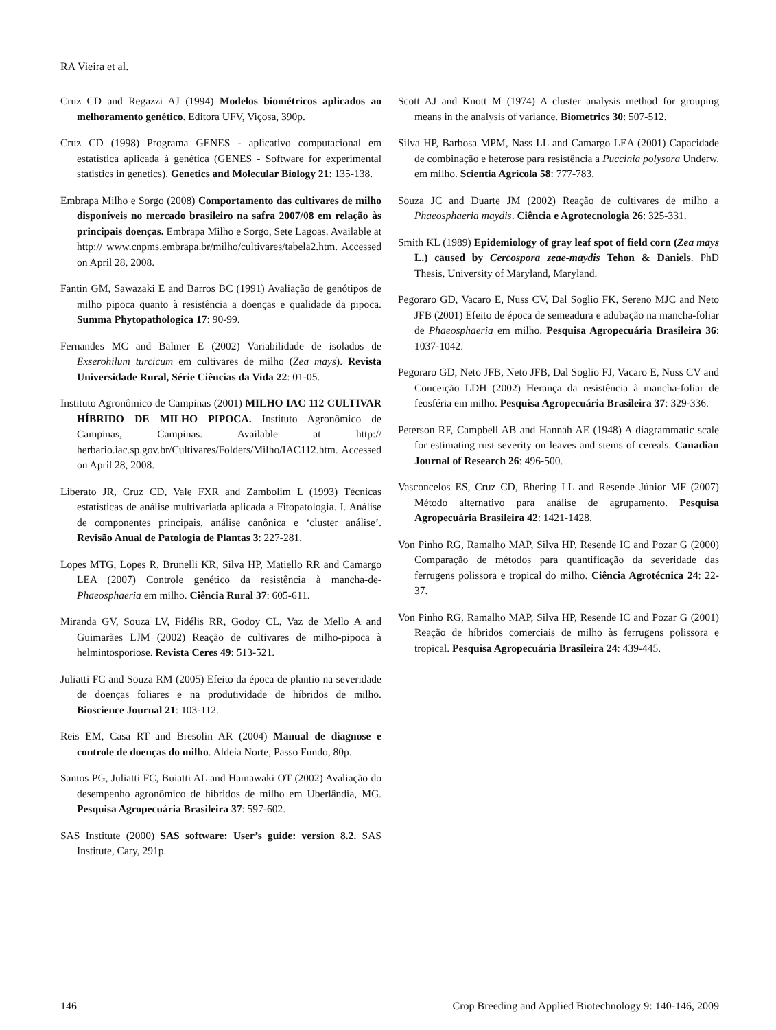RA Vieira et al.
Cruz CD and Regazzi AJ (1994) Modelos biométricos aplicados ao melhoramento genético. Editora UFV, Viçosa, 390p.
Cruz CD (1998) Programa GENES - aplicativo computacional em estatística aplicada à genética (GENES - Software for experimental statistics in genetics). Genetics and Molecular Biology 21: 135-138.
Embrapa Milho e Sorgo (2008) Comportamento das cultivares de milho disponíveis no mercado brasileiro na safra 2007/08 em relação às principais doenças. Embrapa Milho e Sorgo, Sete Lagoas. Available at http:// www.cnpms.embrapa.br/milho/cultivares/tabela2.htm. Accessed on April 28, 2008.
Fantin GM, Sawazaki E and Barros BC (1991) Avaliação de genótipos de milho pipoca quanto à resistência a doenças e qualidade da pipoca. Summa Phytopathologica 17: 90-99.
Fernandes MC and Balmer E (2002) Variabilidade de isolados de Exserohilum turcicum em cultivares de milho (Zea mays). Revista Universidade Rural, Série Ciências da Vida 22: 01-05.
Instituto Agronômico de Campinas (2001) MILHO IAC 112 CULTIVAR HÍBRIDO DE MILHO PIPOCA. Instituto Agronômico de Campinas, Campinas. Available at http:// herbario.iac.sp.gov.br/Cultivares/Folders/Milho/IAC112.htm. Accessed on April 28, 2008.
Liberato JR, Cruz CD, Vale FXR and Zambolim L (1993) Técnicas estatísticas de análise multivariada aplicada a Fitopatologia. I. Análise de componentes principais, análise canônica e ‘cluster análise’. Revisão Anual de Patologia de Plantas 3: 227-281.
Lopes MTG, Lopes R, Brunelli KR, Silva HP, Matiello RR and Camargo LEA (2007) Controle genético da resistência à mancha-de-Phaeosphaeria em milho. Ciência Rural 37: 605-611.
Miranda GV, Souza LV, Fidélis RR, Godoy CL, Vaz de Mello A and Guimarães LJM (2002) Reação de cultivares de milho-pipoca à helmintosporiose. Revista Ceres 49: 513-521.
Juliatti FC and Souza RM (2005) Efeito da época de plantio na severidade de doenças foliares e na produtividade de híbridos de milho. Bioscience Journal 21: 103-112.
Reis EM, Casa RT and Bresolin AR (2004) Manual de diagnose e controle de doenças do milho. Aldeia Norte, Passo Fundo, 80p.
Santos PG, Juliatti FC, Buiatti AL and Hamawaki OT (2002) Avaliação do desempenho agronômico de híbridos de milho em Uberlândia, MG. Pesquisa Agropecuária Brasileira 37: 597-602.
SAS Institute (2000) SAS software: User’s guide: version 8.2. SAS Institute, Cary, 291p.
Scott AJ and Knott M (1974) A cluster analysis method for grouping means in the analysis of variance. Biometrics 30: 507-512.
Silva HP, Barbosa MPM, Nass LL and Camargo LEA (2001) Capacidade de combinação e heterose para resistência a Puccinia polysora Underw. em milho. Scientia Agrícola 58: 777-783.
Souza JC and Duarte JM (2002) Reação de cultivares de milho a Phaeosphaeria maydis. Ciência e Agrotecnologia 26: 325-331.
Smith KL (1989) Epidemiology of gray leaf spot of field corn (Zea mays L.) caused by Cercospora zeae-maydis Tehon & Daniels. PhD Thesis, University of Maryland, Maryland.
Pegoraro GD, Vacaro E, Nuss CV, Dal Soglio FK, Sereno MJC and Neto JFB (2001) Efeito de época de semeadura e adubação na mancha-foliar de Phaeosphaeria em milho. Pesquisa Agropecuária Brasileira 36: 1037-1042.
Pegoraro GD, Neto JFB, Neto JFB, Dal Soglio FJ, Vacaro E, Nuss CV and Conceição LDH (2002) Herança da resistência à mancha-foliar de feosféria em milho. Pesquisa Agropecuária Brasileira 37: 329-336.
Peterson RF, Campbell AB and Hannah AE (1948) A diagrammatic scale for estimating rust severity on leaves and stems of cereals. Canadian Journal of Research 26: 496-500.
Vasconcelos ES, Cruz CD, Bhering LL and Resende Júnior MF (2007) Método alternativo para análise de agrupamento. Pesquisa Agropecuária Brasileira 42: 1421-1428.
Von Pinho RG, Ramalho MAP, Silva HP, Resende IC and Pozar G (2000) Comparação de métodos para quantificação da severidade das ferrugens polissora e tropical do milho. Ciência Agrotécnica 24: 22-37.
Von Pinho RG, Ramalho MAP, Silva HP, Resende IC and Pozar G (2001) Reação de híbridos comerciais de milho às ferrugens polissora e tropical. Pesquisa Agropecuária Brasileira 24: 439-445.
146 Crop Breeding and Applied Biotechnology 9: 140-146, 2009